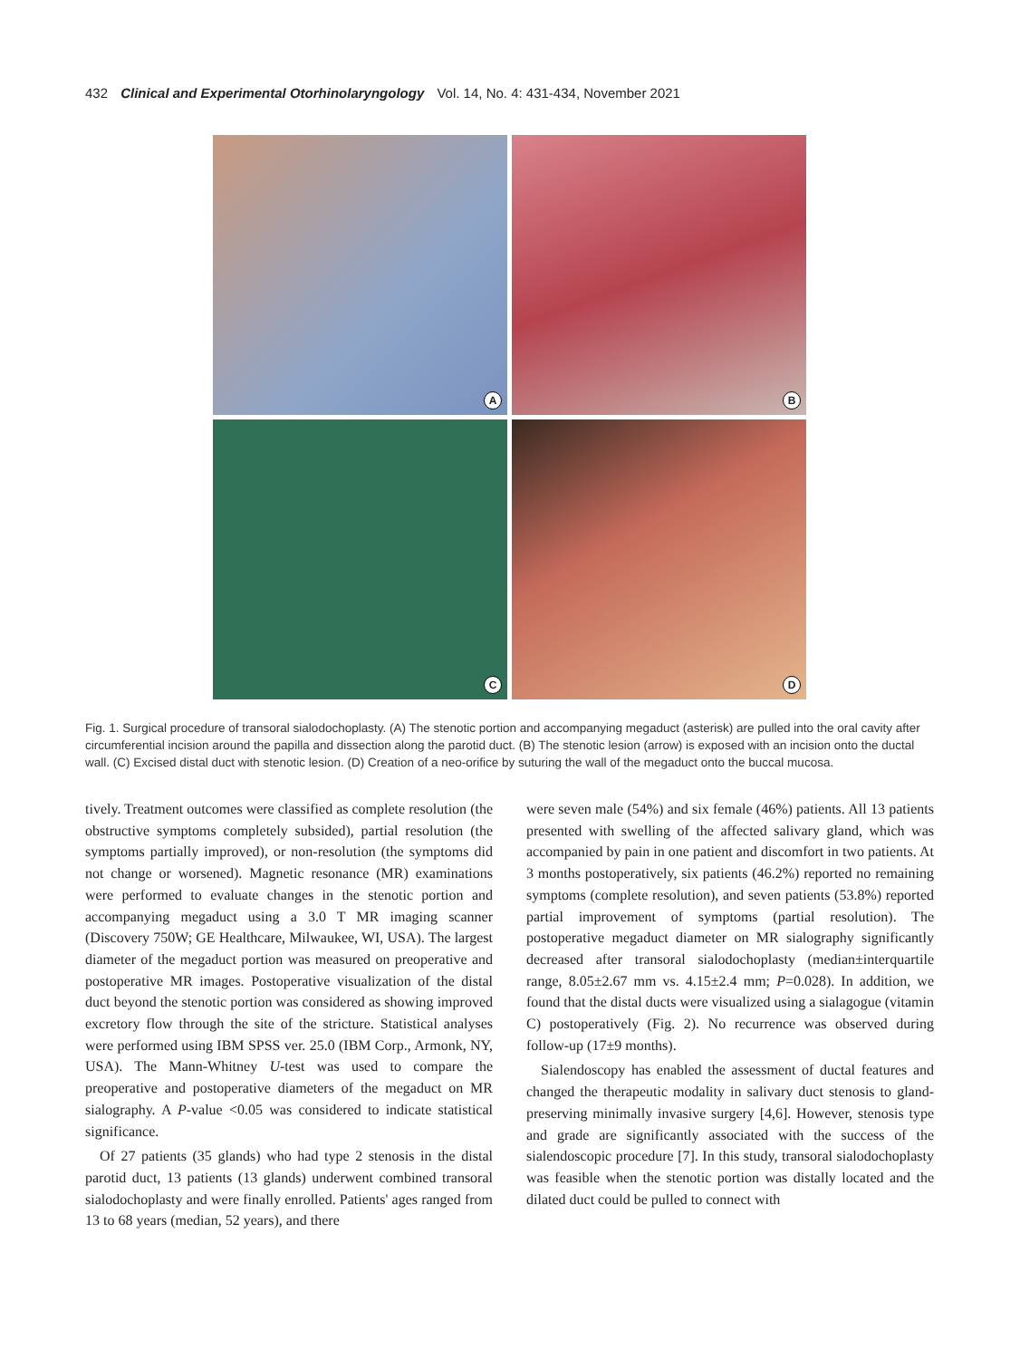432 Clinical and Experimental Otorhinolaryngology Vol. 14, No. 4: 431-434, November 2021
A
B
C
D
Fig. 1. Surgical procedure of transoral sialodochoplasty. (A) The stenotic portion and accompanying megaduct (asterisk) are pulled into the oral cavity after circumferential incision around the papilla and dissection along the parotid duct. (B) The stenotic lesion (arrow) is exposed with an incision onto the ductal wall. (C) Excised distal duct with stenotic lesion. (D) Creation of a neo-orifice by suturing the wall of the megaduct onto the buccal mucosa.
tively. Treatment outcomes were classified as complete resolution (the obstructive symptoms completely subsided), partial resolution (the symptoms partially improved), or non-resolution (the symptoms did not change or worsened). Magnetic resonance (MR) examinations were performed to evaluate changes in the stenotic portion and accompanying megaduct using a 3.0 T MR imaging scanner (Discovery 750W; GE Healthcare, Milwaukee, WI, USA). The largest diameter of the megaduct portion was measured on preoperative and postoperative MR images. Postoperative visualization of the distal duct beyond the stenotic portion was considered as showing improved excretory flow through the site of the stricture. Statistical analyses were performed using IBM SPSS ver. 25.0 (IBM Corp., Armonk, NY, USA). The Mann-Whitney U-test was used to compare the preoperative and postoperative diameters of the megaduct on MR sialography. A P-value <0.05 was considered to indicate statistical significance.
Of 27 patients (35 glands) who had type 2 stenosis in the distal parotid duct, 13 patients (13 glands) underwent combined transoral sialodochoplasty and were finally enrolled. Patients' ages ranged from 13 to 68 years (median, 52 years), and there
were seven male (54%) and six female (46%) patients. All 13 patients presented with swelling of the affected salivary gland, which was accompanied by pain in one patient and discomfort in two patients. At 3 months postoperatively, six patients (46.2%) reported no remaining symptoms (complete resolution), and seven patients (53.8%) reported partial improvement of symptoms (partial resolution). The postoperative megaduct diameter on MR sialography significantly decreased after transoral sialodochoplasty (median±interquartile range, 8.05±2.67 mm vs. 4.15±2.4 mm; P=0.028). In addition, we found that the distal ducts were visualized using a sialagogue (vitamin C) postoperatively (Fig. 2). No recurrence was observed during follow-up (17±9 months).
Sialendoscopy has enabled the assessment of ductal features and changed the therapeutic modality in salivary duct stenosis to gland-preserving minimally invasive surgery [4,6]. However, stenosis type and grade are significantly associated with the success of the sialendoscopic procedure [7]. In this study, transoral sialodochoplasty was feasible when the stenotic portion was distally located and the dilated duct could be pulled to connect with